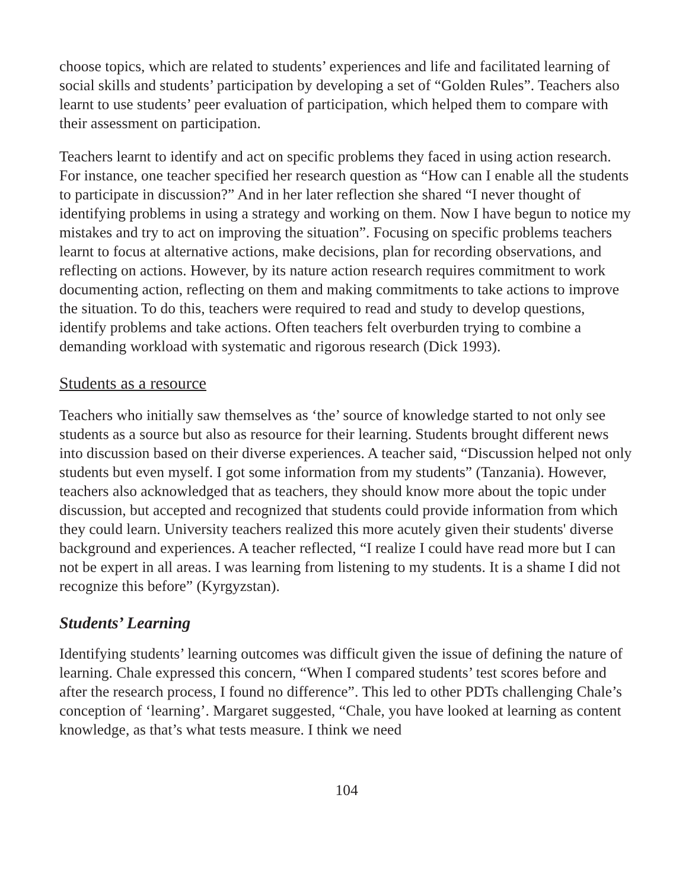choose topics, which are related to students’ experiences and life and facilitated learning of social skills and students’ participation by developing a set of “Golden Rules”. Teachers also learnt to use students’ peer evaluation of participation, which helped them to compare with their assessment on participation.
Teachers learnt to identify and act on specific problems they faced in using action research. For instance, one teacher specified her research question as “How can I enable all the students to participate in discussion?” And in her later reflection she shared “I never thought of identifying problems in using a strategy and working on them. Now I have begun to notice my mistakes and try to act on improving the situation”. Focusing on specific problems teachers learnt to focus at alternative actions, make decisions, plan for recording observations, and reflecting on actions. However, by its nature action research requires commitment to work documenting action, reflecting on them and making commitments to take actions to improve the situation. To do this, teachers were required to read and study to develop questions, identify problems and take actions. Often teachers felt overburden trying to combine a demanding workload with systematic and rigorous research (Dick 1993).
Students as a resource
Teachers who initially saw themselves as ‘the’ source of knowledge started to not only see students as a source but also as resource for their learning. Students brought different news into discussion based on their diverse experiences. A teacher said, “Discussion helped not only students but even myself. I got some information from my students” (Tanzania). However, teachers also acknowledged that as teachers, they should know more about the topic under discussion, but accepted and recognized that students could provide information from which they could learn. University teachers realized this more acutely given their students' diverse background and experiences. A teacher reflected, “I realize I could have read more but I can not be expert in all areas. I was learning from listening to my students. It is a shame I did not recognize this before” (Kyrgyzstan).
Students’ Learning
Identifying students’ learning outcomes was difficult given the issue of defining the nature of learning. Chale expressed this concern, “When I compared students’ test scores before and after the research process, I found no difference”. This led to other PDTs challenging Chale’s conception of ‘learning’. Margaret suggested, “Chale, you have looked at learning as content knowledge, as that’s what tests measure. I think we need
104